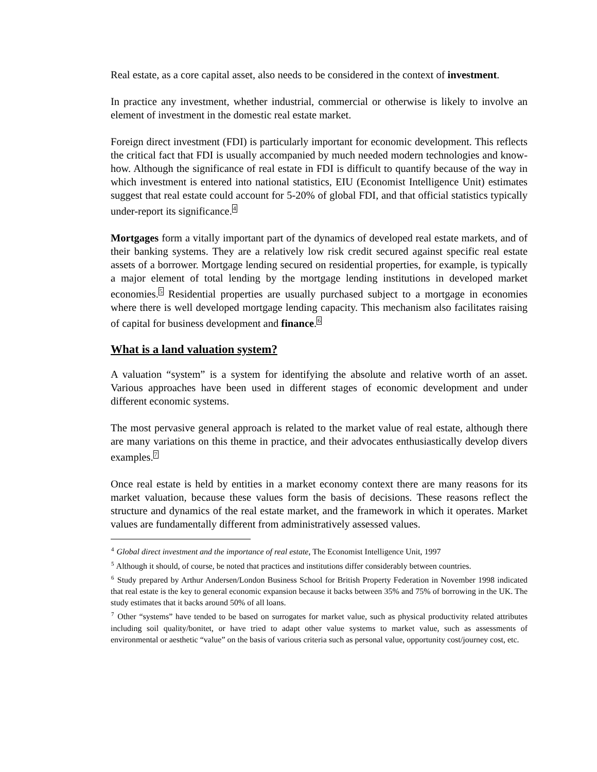Real estate, as a core capital asset, also needs to be considered in the context of investment.
In practice any investment, whether industrial, commercial or otherwise is likely to involve an element of investment in the domestic real estate market.
Foreign direct investment (FDI) is particularly important for economic development. This reflects the critical fact that FDI is usually accompanied by much needed modern technologies and know-how. Although the significance of real estate in FDI is difficult to quantify because of the way in which investment is entered into national statistics, EIU (Economist Intelligence Unit) estimates suggest that real estate could account for 5-20% of global FDI, and that official statistics typically under-report its significance.<sup>4</sup>
Mortgages form a vitally important part of the dynamics of developed real estate markets, and of their banking systems. They are a relatively low risk credit secured against specific real estate assets of a borrower. Mortgage lending secured on residential properties, for example, is typically a major element of total lending by the mortgage lending institutions in developed market economies.<sup>5</sup> Residential properties are usually purchased subject to a mortgage in economies where there is well developed mortgage lending capacity. This mechanism also facilitates raising of capital for business development and finance.<sup>6</sup>
What is a land valuation system?
A valuation “system” is a system for identifying the absolute and relative worth of an asset. Various approaches have been used in different stages of economic development and under different economic systems.
The most pervasive general approach is related to the market value of real estate, although there are many variations on this theme in practice, and their advocates enthusiastically develop divers examples.<sup>7</sup>
Once real estate is held by entities in a market economy context there are many reasons for its market valuation, because these values form the basis of decisions. These reasons reflect the structure and dynamics of the real estate market, and the framework in which it operates. Market values are fundamentally different from administratively assessed values.
<sup>4</sup> Global direct investment and the importance of real estate, The Economist Intelligence Unit, 1997
<sup>5</sup> Although it should, of course, be noted that practices and institutions differ considerably between countries.
<sup>6</sup> Study prepared by Arthur Andersen/London Business School for British Property Federation in November 1998 indicated that real estate is the key to general economic expansion because it backs between 35% and 75% of borrowing in the UK. The study estimates that it backs around 50% of all loans.
<sup>7</sup> Other “systems” have tended to be based on surrogates for market value, such as physical productivity related attributes including soil quality/bonitet, or have tried to adapt other value systems to market value, such as assessments of environmental or aesthetic “value” on the basis of various criteria such as personal value, opportunity cost/journey cost, etc.